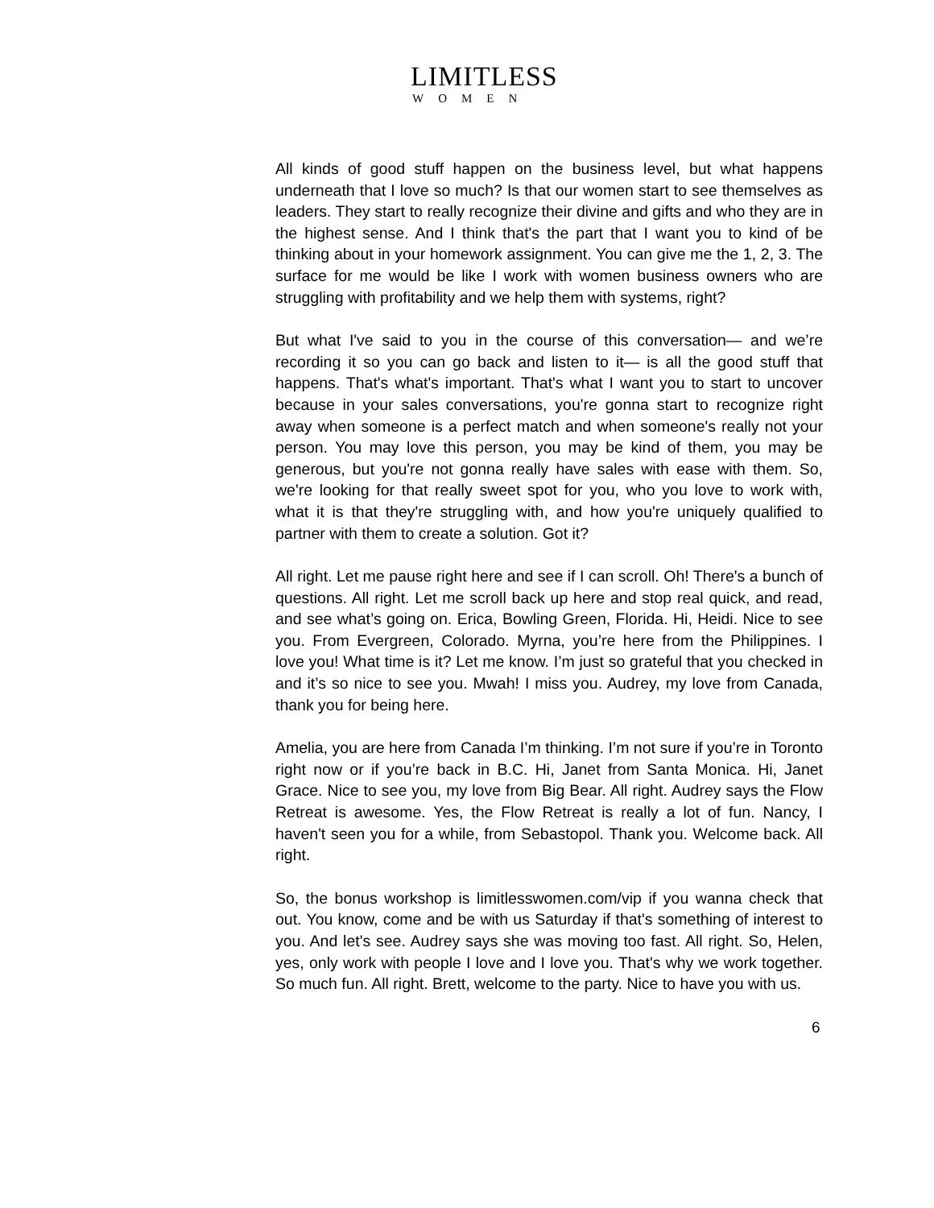LIMITLESS
WOMEN
All kinds of good stuff happen on the business level, but what happens underneath that I love so much? Is that our women start to see themselves as leaders. They start to really recognize their divine and gifts and who they are in the highest sense. And I think that's the part that I want you to kind of be thinking about in your homework assignment. You can give me the 1, 2, 3. The surface for me would be like I work with women business owners who are struggling with profitability and we help them with systems, right?
But what I've said to you in the course of this conversation— and we’re recording it so you can go back and listen to it— is all the good stuff that happens. That's what's important. That's what I want you to start to uncover because in your sales conversations, you're gonna start to recognize right away when someone is a perfect match and when someone's really not your person. You may love this person, you may be kind of them, you may be generous, but you're not gonna really have sales with ease with them. So, we're looking for that really sweet spot for you, who you love to work with, what it is that they're struggling with, and how you're uniquely qualified to partner with them to create a solution. Got it?
All right. Let me pause right here and see if I can scroll. Oh! There's a bunch of questions. All right. Let me scroll back up here and stop real quick, and read, and see what’s going on. Erica, Bowling Green, Florida. Hi, Heidi. Nice to see you. From Evergreen, Colorado. Myrna, you’re here from the Philippines. I love you! What time is it? Let me know. I’m just so grateful that you checked in and it’s so nice to see you. Mwah! I miss you. Audrey, my love from Canada, thank you for being here.
Amelia, you are here from Canada I’m thinking. I’m not sure if you’re in Toronto right now or if you’re back in B.C. Hi, Janet from Santa Monica. Hi, Janet Grace. Nice to see you, my love from Big Bear. All right. Audrey says the Flow Retreat is awesome. Yes, the Flow Retreat is really a lot of fun. Nancy, I haven't seen you for a while, from Sebastopol. Thank you. Welcome back. All right.
So, the bonus workshop is limitlesswomen.com/vip if you wanna check that out. You know, come and be with us Saturday if that's something of interest to you. And let's see. Audrey says she was moving too fast. All right. So, Helen, yes, only work with people I love and I love you. That's why we work together. So much fun. All right. Brett, welcome to the party. Nice to have you with us.
6